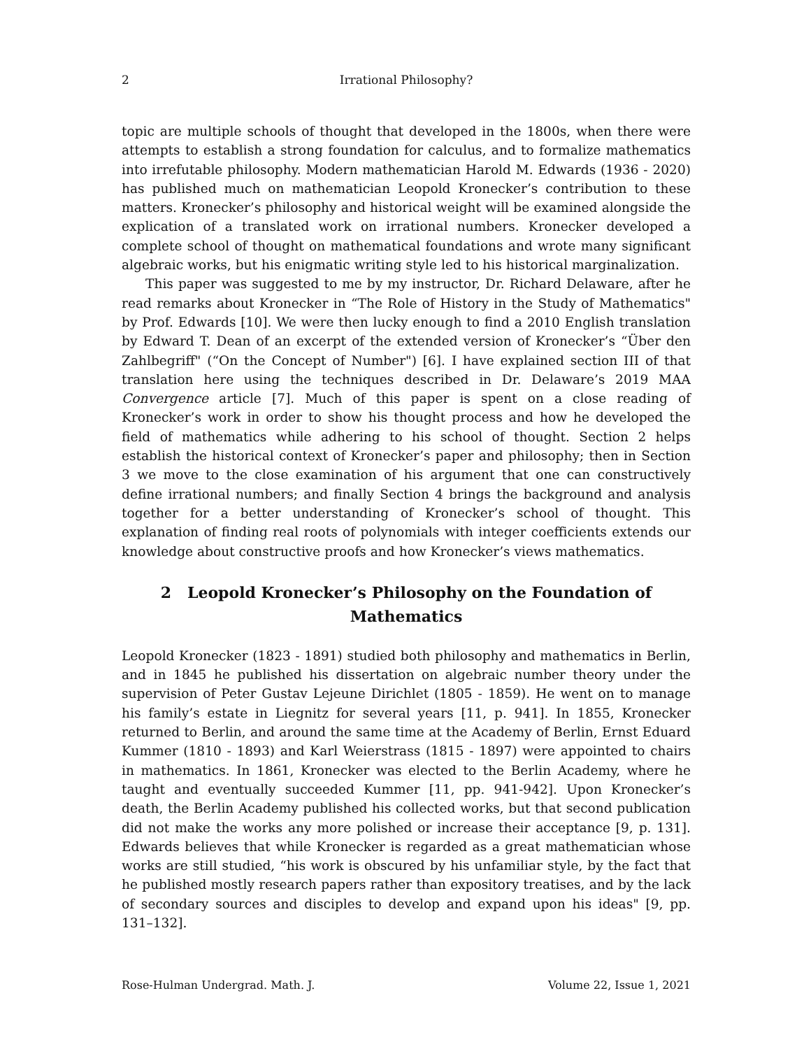2 Irrational Philosophy?
topic are multiple schools of thought that developed in the 1800s, when there were attempts to establish a strong foundation for calculus, and to formalize mathematics into irrefutable philosophy. Modern mathematician Harold M. Edwards (1936 - 2020) has published much on mathematician Leopold Kronecker’s contribution to these matters. Kronecker’s philosophy and historical weight will be examined alongside the explication of a translated work on irrational numbers. Kronecker developed a complete school of thought on mathematical foundations and wrote many significant algebraic works, but his enigmatic writing style led to his historical marginalization.
This paper was suggested to me by my instructor, Dr. Richard Delaware, after he read remarks about Kronecker in “The Role of History in the Study of Mathematics" by Prof. Edwards [10]. We were then lucky enough to find a 2010 English translation by Edward T. Dean of an excerpt of the extended version of Kronecker’s “Über den Zahlbegriff" (“On the Concept of Number") [6]. I have explained section III of that translation here using the techniques described in Dr. Delaware’s 2019 MAA Convergence article [7]. Much of this paper is spent on a close reading of Kronecker’s work in order to show his thought process and how he developed the field of mathematics while adhering to his school of thought. Section 2 helps establish the historical context of Kronecker’s paper and philosophy; then in Section 3 we move to the close examination of his argument that one can constructively define irrational numbers; and finally Section 4 brings the background and analysis together for a better understanding of Kronecker’s school of thought. This explanation of finding real roots of polynomials with integer coefficients extends our knowledge about constructive proofs and how Kronecker’s views mathematics.
2 Leopold Kronecker’s Philosophy on the Foundation of Mathematics
Leopold Kronecker (1823 - 1891) studied both philosophy and mathematics in Berlin, and in 1845 he published his dissertation on algebraic number theory under the supervision of Peter Gustav Lejeune Dirichlet (1805 - 1859). He went on to manage his family’s estate in Liegnitz for several years [11, p. 941]. In 1855, Kronecker returned to Berlin, and around the same time at the Academy of Berlin, Ernst Eduard Kummer (1810 - 1893) and Karl Weierstrass (1815 - 1897) were appointed to chairs in mathematics. In 1861, Kronecker was elected to the Berlin Academy, where he taught and eventually succeeded Kummer [11, pp. 941-942]. Upon Kronecker’s death, the Berlin Academy published his collected works, but that second publication did not make the works any more polished or increase their acceptance [9, p. 131]. Edwards believes that while Kronecker is regarded as a great mathematician whose works are still studied, “his work is obscured by his unfamiliar style, by the fact that he published mostly research papers rather than expository treatises, and by the lack of secondary sources and disciples to develop and expand upon his ideas" [9, pp. 131–132].
Rose-Hulman Undergrad. Math. J. Volume 22, Issue 1, 2021